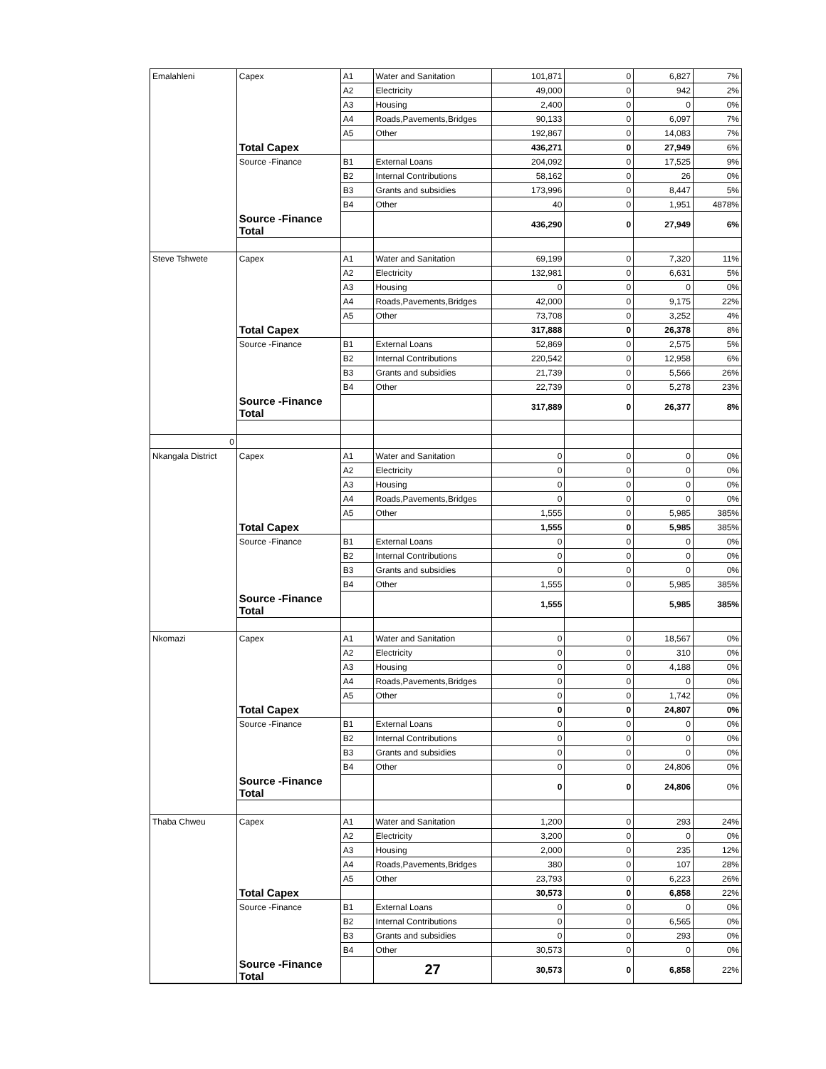| Emalahleni | Capex | A1 | Water and Sanitation | 101,871 | 0 | 6,827 | 7% |
| | | A2 | Electricity | 49,000 | 0 | 942 | 2% |
| | | A3 | Housing | 2,400 | 0 | 0 | 0% |
| | | A4 | Roads,Pavements,Bridges | 90,133 | 0 | 6,097 | 7% |
| | | A5 | Other | 192,867 | 0 | 14,083 | 7% |
| | Total Capex | | | 436,271 | 0 | 27,949 | 6% |
| | Source -Finance | B1 | External Loans | 204,092 | 0 | 17,525 | 9% |
| | | B2 | Internal Contributions | 58,162 | 0 | 26 | 0% |
| | | B3 | Grants and subsidies | 173,996 | 0 | 8,447 | 5% |
| | | B4 | Other | 40 | 0 | 1,951 | 4878% |
| | Source -Finance Total | | | 436,290 | 0 | 27,949 | 6% |
| Steve Tshwete | Capex | A1 | Water and Sanitation | 69,199 | 0 | 7,320 | 11% |
| | | A2 | Electricity | 132,981 | 0 | 6,631 | 5% |
| | | A3 | Housing | 0 | 0 | 0 | 0% |
| | | A4 | Roads,Pavements,Bridges | 42,000 | 0 | 9,175 | 22% |
| | | A5 | Other | 73,708 | 0 | 3,252 | 4% |
| | Total Capex | | | 317,888 | 0 | 26,378 | 8% |
| | Source -Finance | B1 | External Loans | 52,869 | 0 | 2,575 | 5% |
| | | B2 | Internal Contributions | 220,542 | 0 | 12,958 | 6% |
| | | B3 | Grants and subsidies | 21,739 | 0 | 5,566 | 26% |
| | | B4 | Other | 22,739 | 0 | 5,278 | 23% |
| | Source -Finance Total | | | 317,889 | 0 | 26,377 | 8% |
| 0 | | | | | | | |
| Nkangala District | Capex | A1 | Water and Sanitation | 0 | 0 | 0 | 0% |
| | | A2 | Electricity | 0 | 0 | 0 | 0% |
| | | A3 | Housing | 0 | 0 | 0 | 0% |
| | | A4 | Roads,Pavements,Bridges | 0 | 0 | 0 | 0% |
| | | A5 | Other | 1,555 | 0 | 5,985 | 385% |
| | Total Capex | | | 1,555 | 0 | 5,985 | 385% |
| | Source -Finance | B1 | External Loans | 0 | 0 | 0 | 0% |
| | | B2 | Internal Contributions | 0 | 0 | 0 | 0% |
| | | B3 | Grants and subsidies | 0 | 0 | 0 | 0% |
| | | B4 | Other | 1,555 | 0 | 5,985 | 385% |
| | Source -Finance Total | | | 1,555 | | 5,985 | 385% |
| Nkomazi | Capex | A1 | Water and Sanitation | 0 | 0 | 18,567 | 0% |
| | | A2 | Electricity | 0 | 0 | 310 | 0% |
| | | A3 | Housing | 0 | 0 | 4,188 | 0% |
| | | A4 | Roads,Pavements,Bridges | 0 | 0 | 0 | 0% |
| | | A5 | Other | 0 | 0 | 1,742 | 0% |
| | Total Capex | | | 0 | 0 | 24,807 | 0% |
| | Source -Finance | B1 | External Loans | 0 | 0 | 0 | 0% |
| | | B2 | Internal Contributions | 0 | 0 | 0 | 0% |
| | | B3 | Grants and subsidies | 0 | 0 | 0 | 0% |
| | | B4 | Other | 0 | 0 | 24,806 | 0% |
| | Source -Finance Total | | | 0 | 0 | 24,806 | 0% |
| Thaba Chweu | Capex | A1 | Water and Sanitation | 1,200 | 0 | 293 | 24% |
| | | A2 | Electricity | 3,200 | 0 | 0 | 0% |
| | | A3 | Housing | 2,000 | 0 | 235 | 12% |
| | | A4 | Roads,Pavements,Bridges | 380 | 0 | 107 | 28% |
| | | A5 | Other | 23,793 | 0 | 6,223 | 26% |
| | Total Capex | | | 30,573 | 0 | 6,858 | 22% |
| | Source -Finance | B1 | External Loans | 0 | 0 | 0 | 0% |
| | | B2 | Internal Contributions | 0 | 0 | 6,565 | 0% |
| | | B3 | Grants and subsidies | 0 | 0 | 293 | 0% |
| | | B4 | Other | 30,573 | 0 | 0 | 0% |
| | Source -Finance Total | | 27 | 30,573 | 0 | 6,858 | 22% |